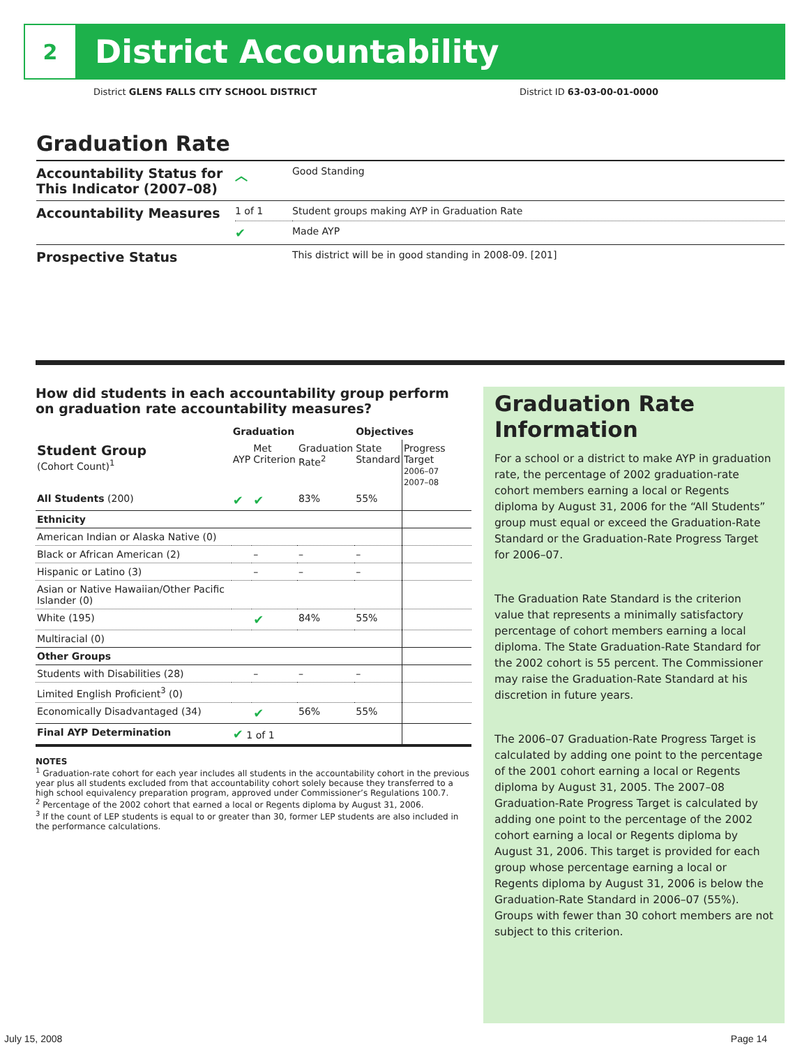2
District Accountability
District GLENS FALLS CITY SCHOOL DISTRICT District ID 63-03-00-01-0000
Graduation Rate
| Accountability Status for This Indicator (2007–08) | ︿ | Good Standing |
| Accountability Measures | 1 of 1 | Student groups making AYP in Graduation Rate |
| | ✔ | Made AYP |
| Prospective Status | | This district will be in good standing in 2008-09. [201] |
How did students in each accountability group perform on graduation rate accountability measures?
| | Graduation | | | Objectives | |
| --- | --- | --- | --- | --- | --- |
| Student Group (Cohort Count)<sup>1</sup> | AYP | Met Criterion | Graduation Rate<sup>2</sup> | State Standard | Progress Target 2006–07 2007–08 |
| All Students (200) | ✔ | ✔ | 83% | 55% | |
| Ethnicity | | | | | |
| American Indian or Alaska Native (0) | | | | | |
| Black or African American (2) | | – | – | – | |
| Hispanic or Latino (3) | | – | – | – | |
| Asian or Native Hawaiian/Other Pacific Islander (0) | | | | | |
| White (195) | | ✔ | 84% | 55% | |
| Multiracial (0) | | | | | |
| Other Groups | | | | | |
| Students with Disabilities (28) | | – | – | – | |
| Limited English Proficient<sup>3</sup> (0) | | | | | |
| Economically Disadvantaged (34) | | ✔ | 56% | 55% | |
| Final AYP Determination | ✔ 1 of 1 | | | | |
NOTES
<sup>1</sup> Graduation-rate cohort for each year includes all students in the accountability cohort in the previous year plus all students excluded from that accountability cohort solely because they transferred to a high school equivalency preparation program, approved under Commissioner’s Regulations 100.7.
<sup>2</sup> Percentage of the 2002 cohort that earned a local or Regents diploma by August 31, 2006.
<sup>3</sup> If the count of LEP students is equal to or greater than 30, former LEP students are also included in the performance calculations.
Graduation Rate Information
For a school or a district to make AYP in graduation rate, the percentage of 2002 graduation-rate cohort members earning a local or Regents diploma by August 31, 2006 for the “All Students” group must equal or exceed the Graduation-Rate Standard or the Graduation-Rate Progress Target for 2006–07.
The Graduation Rate Standard is the criterion value that represents a minimally satisfactory percentage of cohort members earning a local diploma. The State Graduation-Rate Standard for the 2002 cohort is 55 percent. The Commissioner may raise the Graduation-Rate Standard at his discretion in future years.
The 2006–07 Graduation-Rate Progress Target is calculated by adding one point to the percentage of the 2001 cohort earning a local or Regents diploma by August 31, 2005. The 2007–08 Graduation-Rate Progress Target is calculated by adding one point to the percentage of the 2002 cohort earning a local or Regents diploma by August 31, 2006. This target is provided for each group whose percentage earning a local or Regents diploma by August 31, 2006 is below the Graduation-Rate Standard in 2006–07 (55%). Groups with fewer than 30 cohort members are not subject to this criterion.
July 15, 2008 Page 14